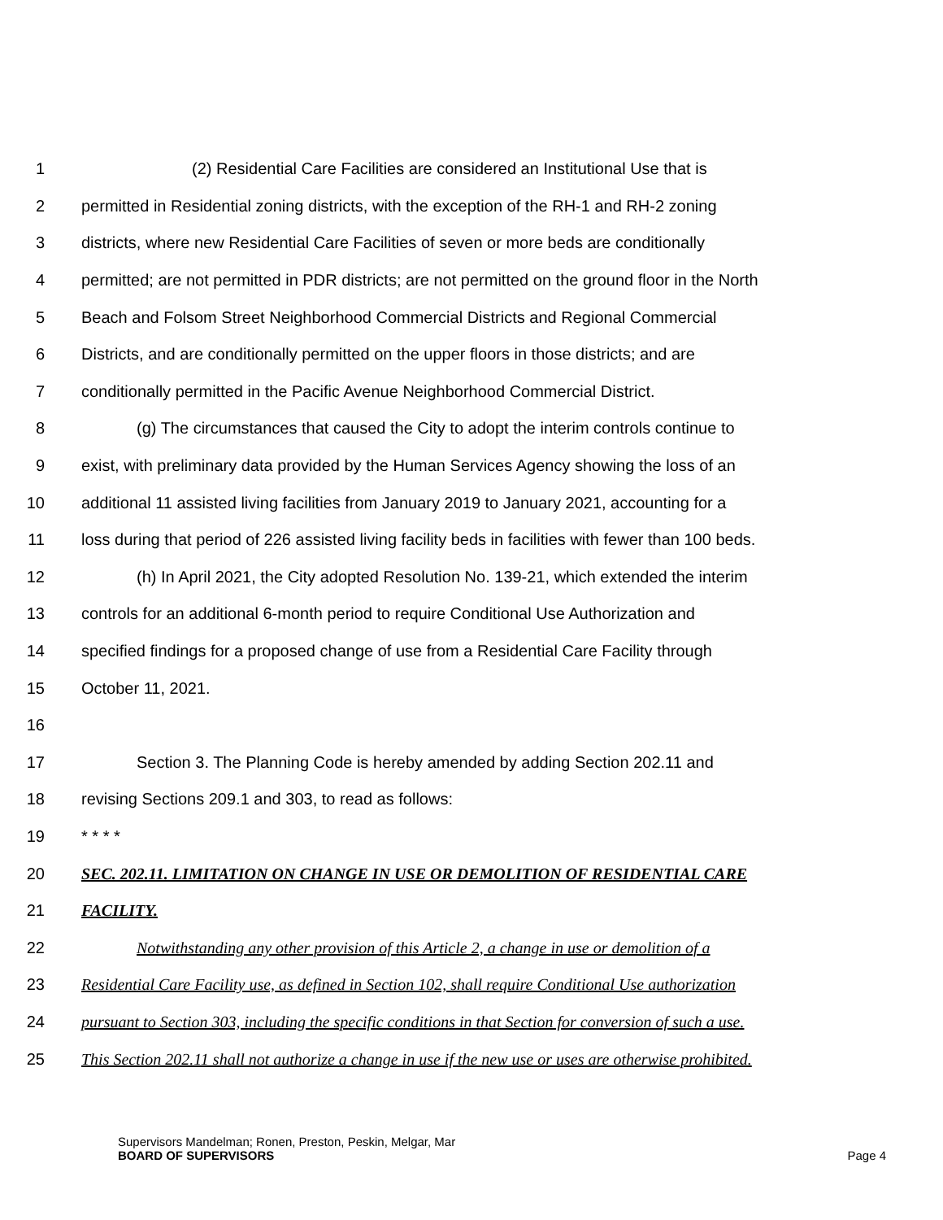1 (2) Residential Care Facilities are considered an Institutional Use that is
2 permitted in Residential zoning districts, with the exception of the RH-1 and RH-2 zoning
3 districts, where new Residential Care Facilities of seven or more beds are conditionally
4 permitted; are not permitted in PDR districts; are not permitted on the ground floor in the North
5 Beach and Folsom Street Neighborhood Commercial Districts and Regional Commercial
6 Districts, and are conditionally permitted on the upper floors in those districts; and are
7 conditionally permitted in the Pacific Avenue Neighborhood Commercial District.
8 (g) The circumstances that caused the City to adopt the interim controls continue to
9 exist, with preliminary data provided by the Human Services Agency showing the loss of an
10 additional 11 assisted living facilities from January 2019 to January 2021, accounting for a
11 loss during that period of 226 assisted living facility beds in facilities with fewer than 100 beds.
12 (h) In April 2021, the City adopted Resolution No. 139-21, which extended the interim
13 controls for an additional 6-month period to require Conditional Use Authorization and
14 specified findings for a proposed change of use from a Residential Care Facility through
15 October 11, 2021.
16
17 Section 3. The Planning Code is hereby amended by adding Section 202.11 and
18 revising Sections 209.1 and 303, to read as follows:
19 * * * *
20 SEC. 202.11. LIMITATION ON CHANGE IN USE OR DEMOLITION OF RESIDENTIAL CARE
21 FACILITY.
22 Notwithstanding any other provision of this Article 2, a change in use or demolition of a
23 Residential Care Facility use, as defined in Section 102, shall require Conditional Use authorization
24 pursuant to Section 303, including the specific conditions in that Section for conversion of such a use.
25 This Section 202.11 shall not authorize a change in use if the new use or uses are otherwise prohibited.
Supervisors Mandelman; Ronen, Preston, Peskin, Melgar, Mar
BOARD OF SUPERVISORS Page 4